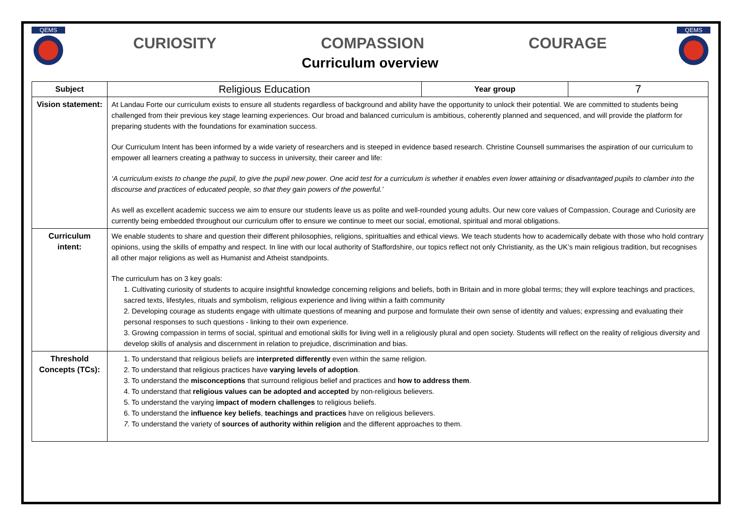QEMS
CURIOSITY COMPASSION COURAGE
Curriculum overview
QEMS
| Subject | Religious Education | Year group | 7 |
| Vision statement: | At Landau Forte our curriculum exists to ensure all students regardless of background and ability have the opportunity to unlock their potential. We are committed to students being challenged from their previous key stage learning experiences. Our broad and balanced curriculum is ambitious, coherently planned and sequenced, and will provide the platform for preparing students with the foundations for examination success. Our Curriculum Intent has been informed by a wide variety of researchers and is steeped in evidence based research. Christine Counsell summarises the aspiration of our curriculum to empower all learners creating a pathway to success in university, their career and life: ‘A curriculum exists to change the pupil, to give the pupil new power. One acid test for a curriculum is whether it enables even lower attaining or disadvantaged pupils to clamber into the discourse and practices of educated people, so that they gain powers of the powerful.’ As well as excellent academic success we aim to ensure our students leave us as polite and well-rounded young adults. Our new core values of Compassion, Courage and Curiosity are currently being embedded throughout our curriculum offer to ensure we continue to meet our social, emotional, spiritual and moral obligations. | | |
| Curriculum intent: | We enable students to share and question their different philosophies, religions, spiritualties and ethical views. We teach students how to academically debate with those who hold contrary opinions, using the skills of empathy and respect. In line with our local authority of Staffordshire, our topics reflect not only Christianity, as the UK’s main religious tradition, but recognises all other major religions as well as Humanist and Atheist standpoints. The curriculum has on 3 key goals: 1. Cultivating curiosity of students to acquire insightful knowledge concerning religions and beliefs, both in Britain and in more global terms; they will explore teachings and practices, sacred texts, lifestyles, rituals and symbolism, religious experience and living within a faith community 2. Developing courage as students engage with ultimate questions of meaning and purpose and formulate their own sense of identity and values; expressing and evaluating their personal responses to such questions - linking to their own experience. 3. Growing compassion in terms of social, spiritual and emotional skills for living well in a religiously plural and open society. Students will reflect on the reality of religious diversity and develop skills of analysis and discernment in relation to prejudice, discrimination and bias. | | |
| Threshold Concepts (TCs): | 1. To understand that religious beliefs are interpreted differently even within the same religion. 2. To understand that religious practices have varying levels of adoption . 3. To understand the misconceptions that surround religious belief and practices and how to address them . 4. To understand that religious values can be adopted and accepted by non-religious believers. 5. To understand the varying impact of modern challenges to religious beliefs. 6. To understand the influence key beliefs , teachings and practices have on religious believers. 7. To understand the variety of sources of authority within religion and the different approaches to them. | | |